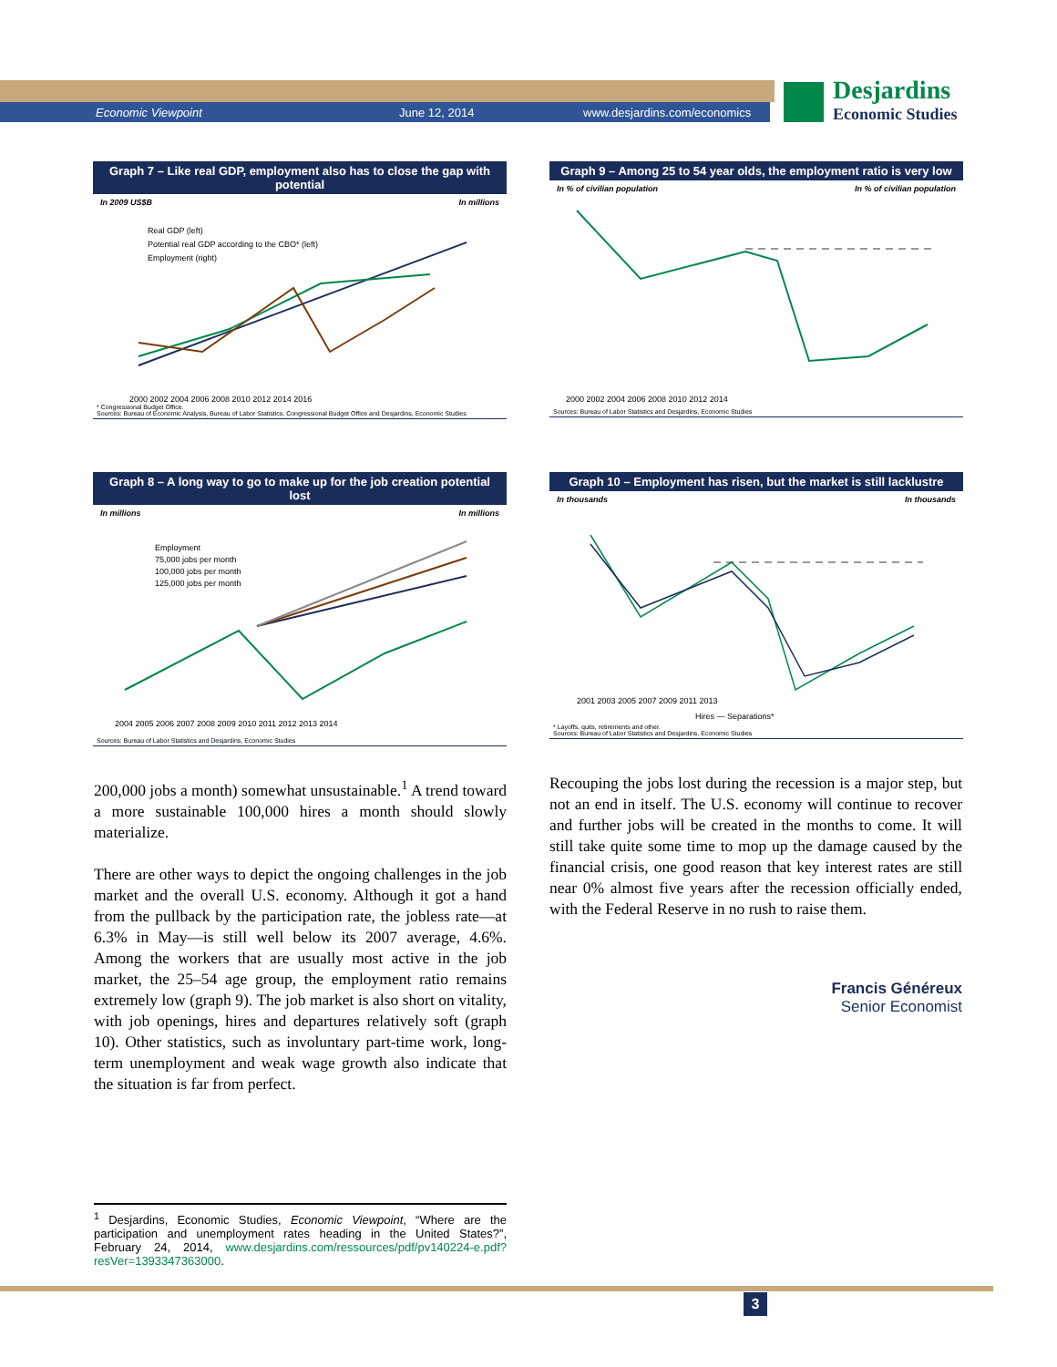Economic Viewpoint June 12, 2014 www.desjardins.com/economics
Desjardins
Economic Studies
Graph 7 – Like real GDP, employment also has to close the gap with potential
In 2009 US$B In millions
Real GDP (left)
Potential real GDP according to the CBO* (left)
Employment (right)
2000 2002 2004 2006 2008 2010 2012 2014 2016
* Congressional Budget Office.
Sources: Bureau of Economic Analysis, Bureau of Labor Statistics, Congressional Budget Office and Desjardins, Economic Studies
Graph 9 – Among 25 to 54 year olds, the employment ratio is very low
In % of civilian population In % of civilian population
2000 2002 2004 2006 2008 2010 2012 2014
Sources: Bureau of Labor Statistics and Desjardins, Economic Studies
Graph 8 – A long way to go to make up for the job creation potential lost
In millions In millions
Employment
75,000 jobs per month
100,000 jobs per month
125,000 jobs per month
2004 2005 2006 2007 2008 2009 2010 2011 2012 2013 2014
Sources: Bureau of Labor Statistics and Desjardins, Economic Studies
Graph 10 – Employment has risen, but the market is still lacklustre
In thousands In thousands
2001 2003 2005 2007 2009 2011 2013
Hires — Separations*
* Layoffs, quits, retirements and other.
Sources: Bureau of Labor Statistics and Desjardins, Economic Studies
200,000 jobs a month) somewhat unsustainable.<sup>1</sup> A trend toward a more sustainable 100,000 hires a month should slowly materialize.
There are other ways to depict the ongoing challenges in the job market and the overall U.S. economy. Although it got a hand from the pullback by the participation rate, the jobless rate—at 6.3% in May—is still well below its 2007 average, 4.6%. Among the workers that are usually most active in the job market, the 25–54 age group, the employment ratio remains extremely low (graph 9). The job market is also short on vitality, with job openings, hires and departures relatively soft (graph 10). Other statistics, such as involuntary part-time work, long-term unemployment and weak wage growth also indicate that the situation is far from perfect.
Recouping the jobs lost during the recession is a major step, but not an end in itself. The U.S. economy will continue to recover and further jobs will be created in the months to come. It will still take quite some time to mop up the damage caused by the financial crisis, one good reason that key interest rates are still near 0% almost five years after the recession officially ended, with the Federal Reserve in no rush to raise them.
Francis Généreux
Senior Economist
<sup>1</sup> Desjardins, Economic Studies, Economic Viewpoint, “Where are the participation and unemployment rates heading in the United States?”, February 24, 2014, www.desjardins.com/ressources/pdf/pv140224-e.pdf?resVer=1393347363000.
3